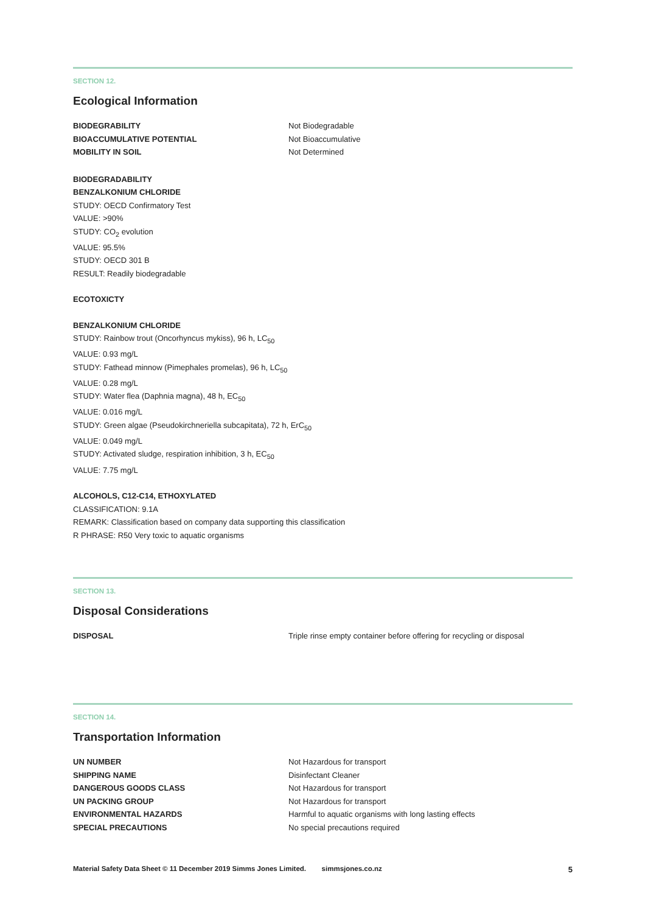SECTION 12.
Ecological Information
| BIODEGRABILITY | Not Biodegradable |
| BIOACCUMULATIVE POTENTIAL | Not Bioaccumulative |
| MOBILITY IN SOIL | Not Determined |
BIODEGRADABILITY
BENZALKONIUM CHLORIDE
STUDY: OECD Confirmatory Test
VALUE: >90%
STUDY: CO<sub>2</sub> evolution
VALUE: 95.5%
STUDY: OECD 301 B
RESULT: Readily biodegradable
ECOTOXICTY
BENZALKONIUM CHLORIDE
STUDY: Rainbow trout (Oncorhyncus mykiss), 96 h, LC<sub>50</sub>
VALUE: 0.93 mg/L
STUDY: Fathead minnow (Pimephales promelas), 96 h, LC<sub>50</sub>
VALUE: 0.28 mg/L
STUDY: Water flea (Daphnia magna), 48 h, EC<sub>50</sub>
VALUE: 0.016 mg/L
STUDY: Green algae (Pseudokirchneriella subcapitata), 72 h, ErC<sub>50</sub>
VALUE: 0.049 mg/L
STUDY: Activated sludge, respiration inhibition, 3 h, EC<sub>50</sub>
VALUE: 7.75 mg/L
ALCOHOLS, C12-C14, ETHOXYLATED
CLASSIFICATION: 9.1A
REMARK: Classification based on company data supporting this classification
R PHRASE: R50 Very toxic to aquatic organisms
SECTION 13.
Disposal Considerations
| DISPOSAL | Triple rinse empty container before offering for recycling or disposal |
SECTION 14.
Transportation Information
| UN NUMBER | Not Hazardous for transport |
| SHIPPING NAME | Disinfectant Cleaner |
| DANGEROUS GOODS CLASS | Not Hazardous for transport |
| UN PACKING GROUP | Not Hazardous for transport |
| ENVIRONMENTAL HAZARDS | Harmful to aquatic organisms with long lasting effects |
| SPECIAL PRECAUTIONS | No special precautions required |
Material Safety Data Sheet © 11 December 2019 Simms Jones Limited. simmsjones.co.nz 5